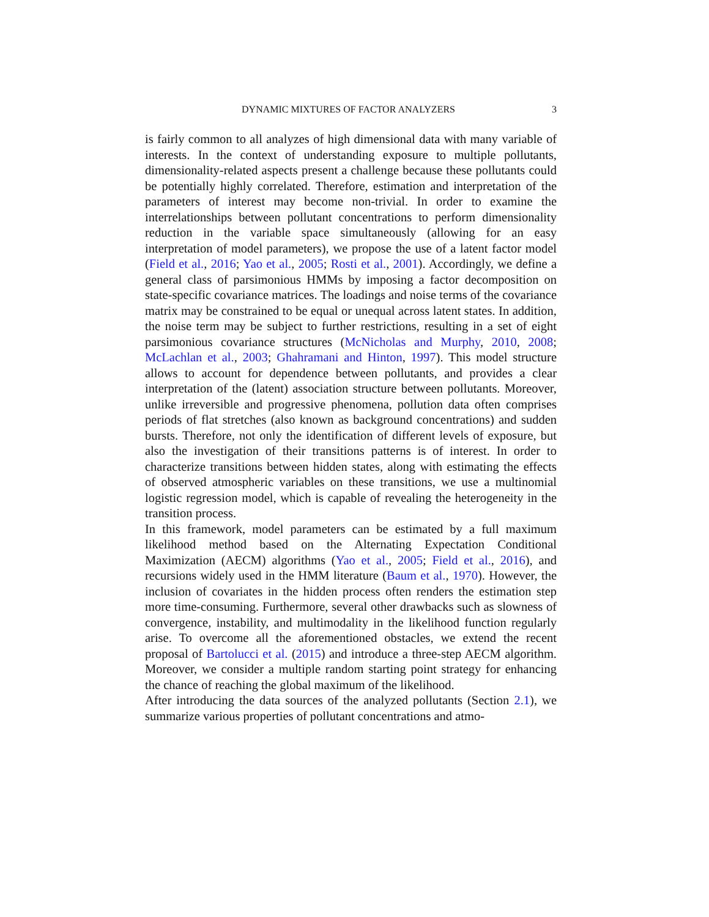DYNAMIC MIXTURES OF FACTOR ANALYZERS 3
is fairly common to all analyzes of high dimensional data with many variable of interests. In the context of understanding exposure to multiple pollutants, dimensionality-related aspects present a challenge because these pollutants could be potentially highly correlated. Therefore, estimation and interpretation of the parameters of interest may become non-trivial. In order to examine the interrelationships between pollutant concentrations to perform dimensionality reduction in the variable space simultaneously (allowing for an easy interpretation of model parameters), we propose the use of a latent factor model (Field et al., 2016; Yao et al., 2005; Rosti et al., 2001). Accordingly, we define a general class of parsimonious HMMs by imposing a factor decomposition on state-specific covariance matrices. The loadings and noise terms of the covariance matrix may be constrained to be equal or unequal across latent states. In addition, the noise term may be subject to further restrictions, resulting in a set of eight parsimonious covariance structures (McNicholas and Murphy, 2010, 2008; McLachlan et al., 2003; Ghahramani and Hinton, 1997). This model structure allows to account for dependence between pollutants, and provides a clear interpretation of the (latent) association structure between pollutants. Moreover, unlike irreversible and progressive phenomena, pollution data often comprises periods of flat stretches (also known as background concentrations) and sudden bursts. Therefore, not only the identification of different levels of exposure, but also the investigation of their transitions patterns is of interest. In order to characterize transitions between hidden states, along with estimating the effects of observed atmospheric variables on these transitions, we use a multinomial logistic regression model, which is capable of revealing the heterogeneity in the transition process.
In this framework, model parameters can be estimated by a full maximum likelihood method based on the Alternating Expectation Conditional Maximization (AECM) algorithms (Yao et al., 2005; Field et al., 2016), and recursions widely used in the HMM literature (Baum et al., 1970). However, the inclusion of covariates in the hidden process often renders the estimation step more time-consuming. Furthermore, several other drawbacks such as slowness of convergence, instability, and multimodality in the likelihood function regularly arise. To overcome all the aforementioned obstacles, we extend the recent proposal of Bartolucci et al. (2015) and introduce a three-step AECM algorithm. Moreover, we consider a multiple random starting point strategy for enhancing the chance of reaching the global maximum of the likelihood.
After introducing the data sources of the analyzed pollutants (Section 2.1), we summarize various properties of pollutant concentrations and atmo-